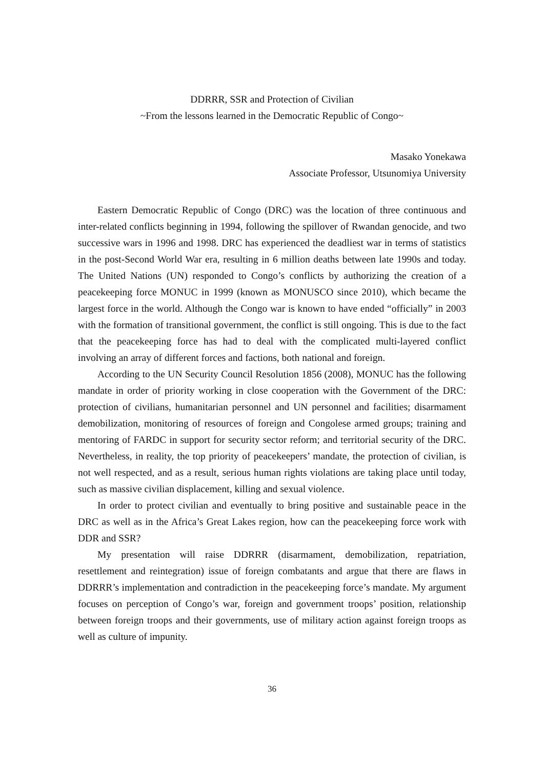DDRRR, SSR and Protection of Civilian
~From the lessons learned in the Democratic Republic of Congo~
Masako Yonekawa
Associate Professor, Utsunomiya University
Eastern Democratic Republic of Congo (DRC) was the location of three continuous and inter-related conflicts beginning in 1994, following the spillover of Rwandan genocide, and two successive wars in 1996 and 1998. DRC has experienced the deadliest war in terms of statistics in the post-Second World War era, resulting in 6 million deaths between late 1990s and today. The United Nations (UN) responded to Congo’s conflicts by authorizing the creation of a peacekeeping force MONUC in 1999 (known as MONUSCO since 2010), which became the largest force in the world. Although the Congo war is known to have ended “officially” in 2003 with the formation of transitional government, the conflict is still ongoing. This is due to the fact that the peacekeeping force has had to deal with the complicated multi-layered conflict involving an array of different forces and factions, both national and foreign.
According to the UN Security Council Resolution 1856 (2008), MONUC has the following mandate in order of priority working in close cooperation with the Government of the DRC: protection of civilians, humanitarian personnel and UN personnel and facilities; disarmament demobilization, monitoring of resources of foreign and Congolese armed groups; training and mentoring of FARDC in support for security sector reform; and territorial security of the DRC. Nevertheless, in reality, the top priority of peacekeepers’ mandate, the protection of civilian, is not well respected, and as a result, serious human rights violations are taking place until today, such as massive civilian displacement, killing and sexual violence.
In order to protect civilian and eventually to bring positive and sustainable peace in the DRC as well as in the Africa’s Great Lakes region, how can the peacekeeping force work with DDR and SSR?
My presentation will raise DDRRR (disarmament, demobilization, repatriation, resettlement and reintegration) issue of foreign combatants and argue that there are flaws in DDRRR’s implementation and contradiction in the peacekeeping force’s mandate. My argument focuses on perception of Congo’s war, foreign and government troops’ position, relationship between foreign troops and their governments, use of military action against foreign troops as well as culture of impunity.
36